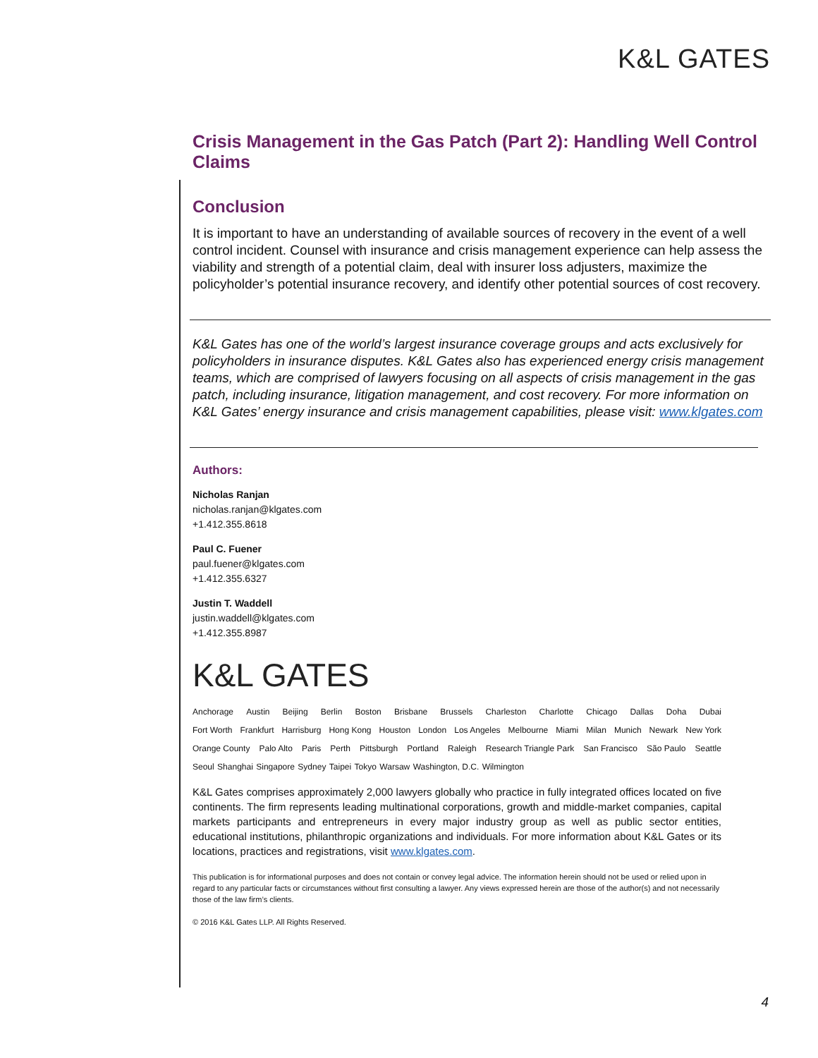K&L GATES
Crisis Management in the Gas Patch (Part 2): Handling Well Control Claims
Conclusion
It is important to have an understanding of available sources of recovery in the event of a well control incident. Counsel with insurance and crisis management experience can help assess the viability and strength of a potential claim, deal with insurer loss adjusters, maximize the policyholder’s potential insurance recovery, and identify other potential sources of cost recovery.
K&L Gates has one of the world’s largest insurance coverage groups and acts exclusively for policyholders in insurance disputes. K&L Gates also has experienced energy crisis management teams, which are comprised of lawyers focusing on all aspects of crisis management in the gas patch, including insurance, litigation management, and cost recovery. For more information on K&L Gates’ energy insurance and crisis management capabilities, please visit: www.klgates.com
Authors:
Nicholas Ranjan
nicholas.ranjan@klgates.com
+1.412.355.8618
Paul C. Fuener
paul.fuener@klgates.com
+1.412.355.6327
Justin T. Waddell
justin.waddell@klgates.com
+1.412.355.8987
K&L GATES
Anchorage Austin Beijing Berlin Boston Brisbane Brussels Charleston Charlotte Chicago Dallas Doha Dubai
Fort Worth Frankfurt Harrisburg Hong Kong Houston London Los Angeles Melbourne Miami Milan Munich Newark New York
Orange County Palo Alto Paris Perth Pittsburgh Portland Raleigh Research Triangle Park San Francisco São Paulo Seattle
Seoul Shanghai Singapore Sydney Taipei Tokyo Warsaw Washington, D.C. Wilmington
K&L Gates comprises approximately 2,000 lawyers globally who practice in fully integrated offices located on five continents. The firm represents leading multinational corporations, growth and middle-market companies, capital markets participants and entrepreneurs in every major industry group as well as public sector entities, educational institutions, philanthropic organizations and individuals. For more information about K&L Gates or its locations, practices and registrations, visit www.klgates.com.
This publication is for informational purposes and does not contain or convey legal advice. The information herein should not be used or relied upon in regard to any particular facts or circumstances without first consulting a lawyer. Any views expressed herein are those of the author(s) and not necessarily those of the law firm’s clients.
© 2016 K&L Gates LLP. All Rights Reserved.
4